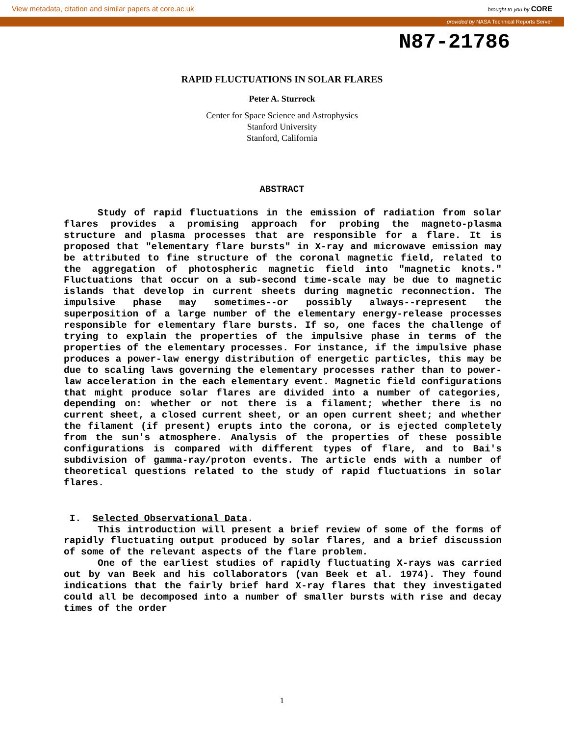View metadata, citation and similar papers at core.ac.uk brought to you by CORE
provided by NASA Technical Reports Server
N87-21786
RAPID FLUCTUATIONS IN SOLAR FLARES
Peter A. Sturrock
Center for Space Science and Astrophysics
Stanford University
Stanford, California
ABSTRACT
Study of rapid fluctuations in the emission of radiation from solar flares provides a promising approach for probing the magneto-plasma structure and plasma processes that are responsible for a flare. It is proposed that "elementary flare bursts" in X-ray and microwave emission may be attributed to fine structure of the coronal magnetic field, related to the aggregation of photospheric magnetic field into "magnetic knots." Fluctuations that occur on a sub-second time-scale may be due to magnetic islands that develop in current sheets during magnetic reconnection. The impulsive phase may sometimes--or possibly always--represent the superposition of a large number of the elementary energy-release processes responsible for elementary flare bursts. If so, one faces the challenge of trying to explain the properties of the impulsive phase in terms of the properties of the elementary processes. For instance, if the impulsive phase produces a power-law energy distribution of energetic particles, this may be due to scaling laws governing the elementary processes rather than to power-law acceleration in the each elementary event. Magnetic field configurations that might produce solar flares are divided into a number of categories, depending on: whether or not there is a filament; whether there is no current sheet, a closed current sheet, or an open current sheet; and whether the filament (if present) erupts into the corona, or is ejected completely from the sun's atmosphere. Analysis of the properties of these possible configurations is compared with different types of flare, and to Bai's subdivision of gamma-ray/proton events. The article ends with a number of theoretical questions related to the study of rapid fluctuations in solar flares.
I. Selected Observational Data.
This introduction will present a brief review of some of the forms of rapidly fluctuating output produced by solar flares, and a brief discussion of some of the relevant aspects of the flare problem.
One of the earliest studies of rapidly fluctuating X-rays was carried out by van Beek and his collaborators (van Beek et al. 1974). They found indications that the fairly brief hard X-ray flares that they investigated could all be decomposed into a number of smaller bursts with rise and decay times of the order
1